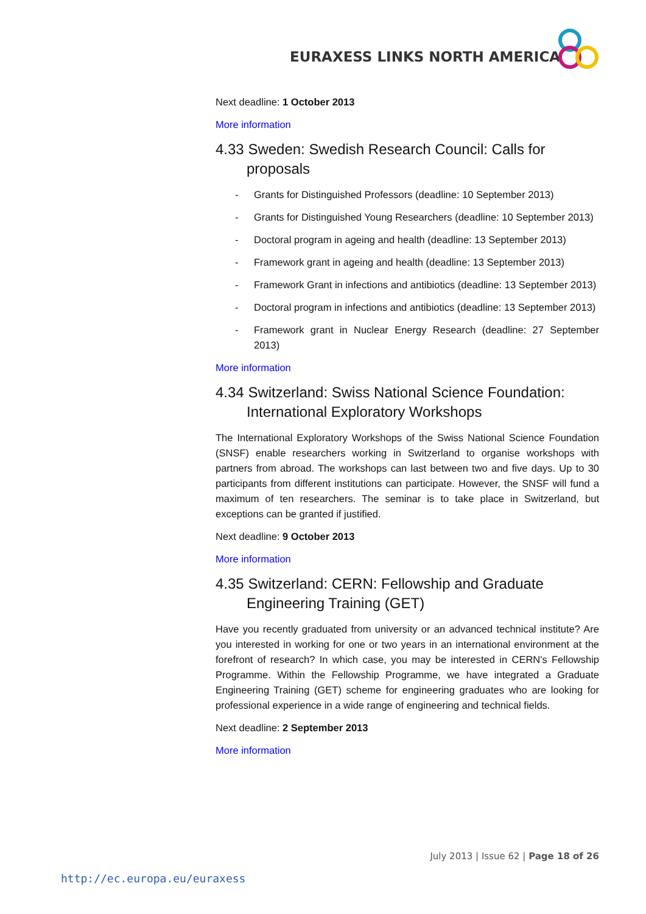EURAXESS LINKS NORTH AMERICA
Next deadline: 1 October 2013
More information
4.33 Sweden: Swedish Research Council: Calls for proposals
- Grants for Distinguished Professors (deadline: 10 September 2013)
- Grants for Distinguished Young Researchers (deadline: 10 September 2013)
- Doctoral program in ageing and health (deadline: 13 September 2013)
- Framework grant in ageing and health (deadline: 13 September 2013)
- Framework Grant in infections and antibiotics (deadline: 13 September 2013)
- Doctoral program in infections and antibiotics (deadline: 13 September 2013)
- Framework grant in Nuclear Energy Research (deadline: 27 September 2013)
More information
4.34 Switzerland: Swiss National Science Foundation: International Exploratory Workshops
The International Exploratory Workshops of the Swiss National Science Foundation (SNSF) enable researchers working in Switzerland to organise workshops with partners from abroad. The workshops can last between two and five days. Up to 30 participants from different institutions can participate. However, the SNSF will fund a maximum of ten researchers. The seminar is to take place in Switzerland, but exceptions can be granted if justified.
Next deadline: 9 October 2013
More information
4.35 Switzerland: CERN: Fellowship and Graduate Engineering Training (GET)
Have you recently graduated from university or an advanced technical institute? Are you interested in working for one or two years in an international environment at the forefront of research? In which case, you may be interested in CERN's Fellowship Programme. Within the Fellowship Programme, we have integrated a Graduate Engineering Training (GET) scheme for engineering graduates who are looking for professional experience in a wide range of engineering and technical fields.
Next deadline: 2 September 2013
More information
July 2013 | Issue 62 | Page 18 of 26
http://ec.europa.eu/euraxess